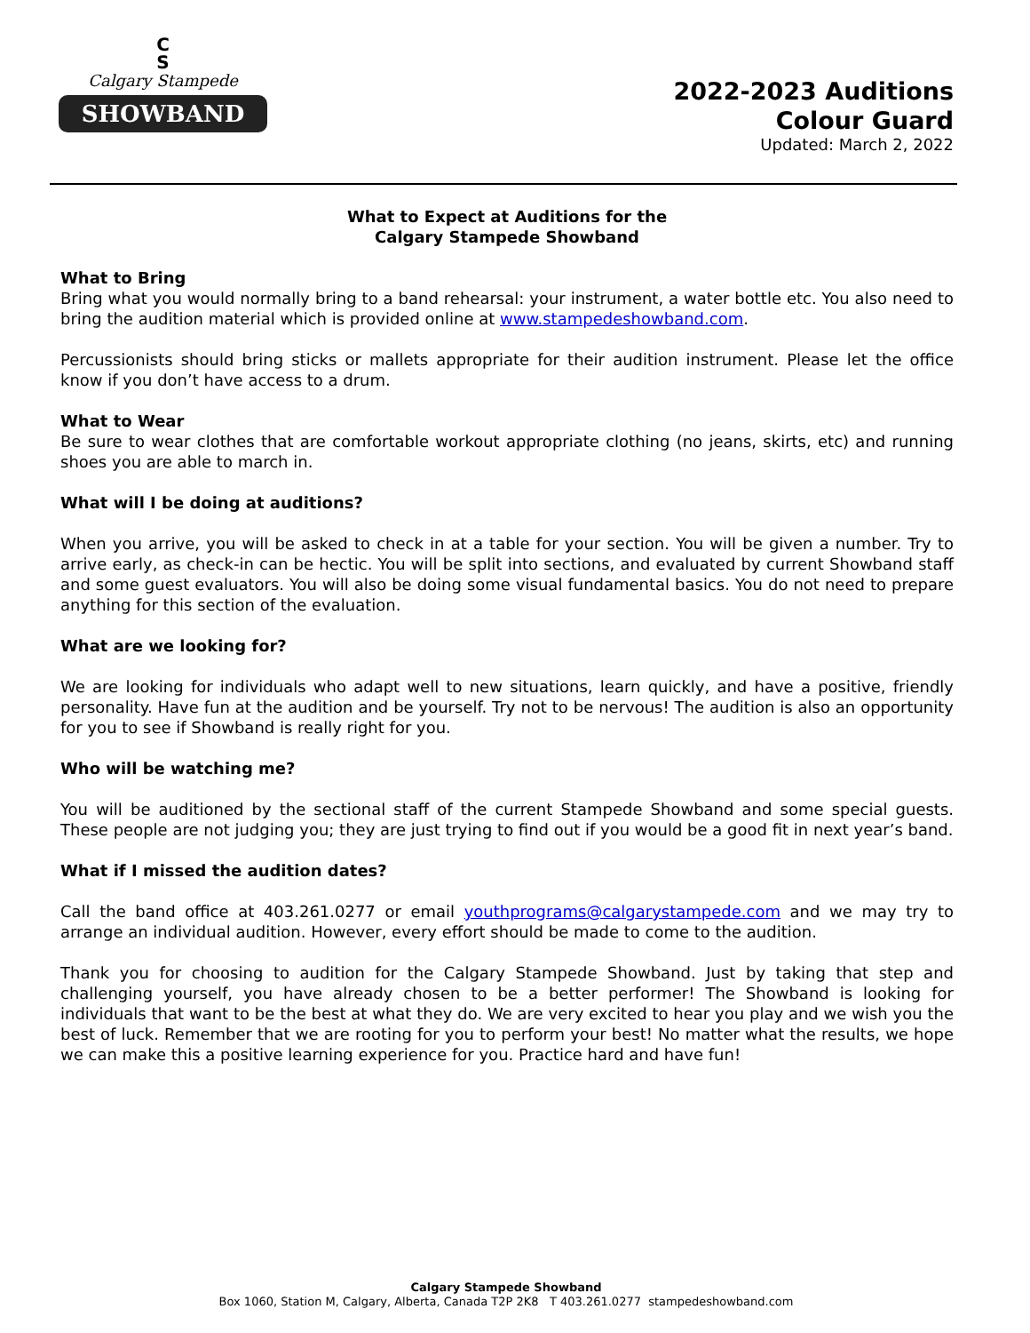C
S
Calgary Stampede
SHOWBAND
2022-2023 Auditions
Colour Guard
Updated: March 2, 2022
What to Expect at Auditions for the
Calgary Stampede Showband
What to Bring
Bring what you would normally bring to a band rehearsal: your instrument, a water bottle etc. You also need to bring the audition material which is provided online at www.stampedeshowband.com.
Percussionists should bring sticks or mallets appropriate for their audition instrument. Please let the office know if you don’t have access to a drum.
What to Wear
Be sure to wear clothes that are comfortable workout appropriate clothing (no jeans, skirts, etc) and running shoes you are able to march in.
What will I be doing at auditions?
When you arrive, you will be asked to check in at a table for your section. You will be given a number. Try to arrive early, as check-in can be hectic. You will be split into sections, and evaluated by current Showband staff and some guest evaluators. You will also be doing some visual fundamental basics. You do not need to prepare anything for this section of the evaluation.
What are we looking for?
We are looking for individuals who adapt well to new situations, learn quickly, and have a positive, friendly personality. Have fun at the audition and be yourself. Try not to be nervous! The audition is also an opportunity for you to see if Showband is really right for you.
Who will be watching me?
You will be auditioned by the sectional staff of the current Stampede Showband and some special guests. These people are not judging you; they are just trying to find out if you would be a good fit in next year’s band.
What if I missed the audition dates?
Call the band office at 403.261.0277 or email youthprograms@calgarystampede.com and we may try to arrange an individual audition. However, every effort should be made to come to the audition.
Thank you for choosing to audition for the Calgary Stampede Showband. Just by taking that step and challenging yourself, you have already chosen to be a better performer! The Showband is looking for individuals that want to be the best at what they do. We are very excited to hear you play and we wish you the best of luck. Remember that we are rooting for you to perform your best! No matter what the results, we hope we can make this a positive learning experience for you. Practice hard and have fun!
Calgary Stampede Showband
Box 1060, Station M, Calgary, Alberta, Canada T2P 2K8 T 403.261.0277 stampedeshowband.com